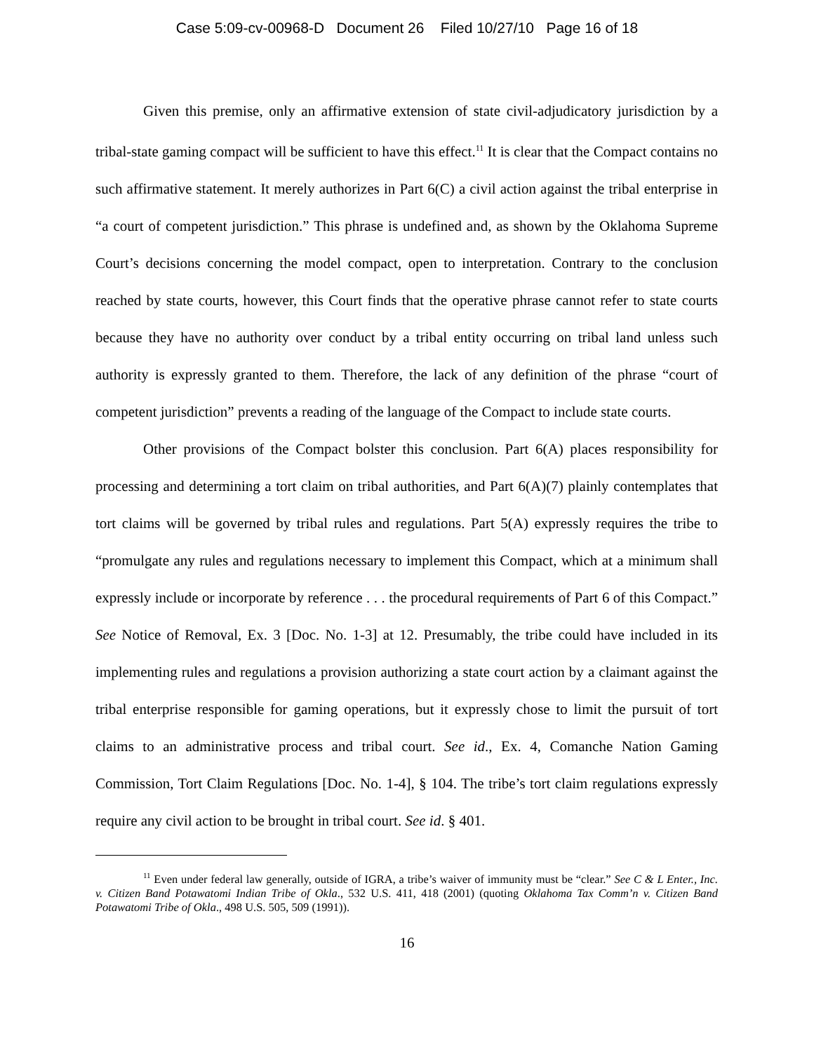Case 5:09-cv-00968-D Document 26 Filed 10/27/10 Page 16 of 18
Given this premise, only an affirmative extension of state civil-adjudicatory jurisdiction by a tribal-state gaming compact will be sufficient to have this effect.<sup>11</sup> It is clear that the Compact contains no such affirmative statement. It merely authorizes in Part 6(C) a civil action against the tribal enterprise in “a court of competent jurisdiction.” This phrase is undefined and, as shown by the Oklahoma Supreme Court’s decisions concerning the model compact, open to interpretation. Contrary to the conclusion reached by state courts, however, this Court finds that the operative phrase cannot refer to state courts because they have no authority over conduct by a tribal entity occurring on tribal land unless such authority is expressly granted to them. Therefore, the lack of any definition of the phrase “court of competent jurisdiction” prevents a reading of the language of the Compact to include state courts.
Other provisions of the Compact bolster this conclusion. Part 6(A) places responsibility for processing and determining a tort claim on tribal authorities, and Part 6(A)(7) plainly contemplates that tort claims will be governed by tribal rules and regulations. Part 5(A) expressly requires the tribe to “promulgate any rules and regulations necessary to implement this Compact, which at a minimum shall expressly include or incorporate by reference . . . the procedural requirements of Part 6 of this Compact.” See Notice of Removal, Ex. 3 [Doc. No. 1-3] at 12. Presumably, the tribe could have included in its implementing rules and regulations a provision authorizing a state court action by a claimant against the tribal enterprise responsible for gaming operations, but it expressly chose to limit the pursuit of tort claims to an administrative process and tribal court. See id., Ex. 4, Comanche Nation Gaming Commission, Tort Claim Regulations [Doc. No. 1-4], § 104. The tribe’s tort claim regulations expressly require any civil action to be brought in tribal court. See id. § 401.
<sup>11</sup> Even under federal law generally, outside of IGRA, a tribe’s waiver of immunity must be “clear.” See C & L Enter., Inc. v. Citizen Band Potawatomi Indian Tribe of Okla., 532 U.S. 411, 418 (2001) (quoting Oklahoma Tax Comm’n v. Citizen Band Potawatomi Tribe of Okla., 498 U.S. 505, 509 (1991)).
16